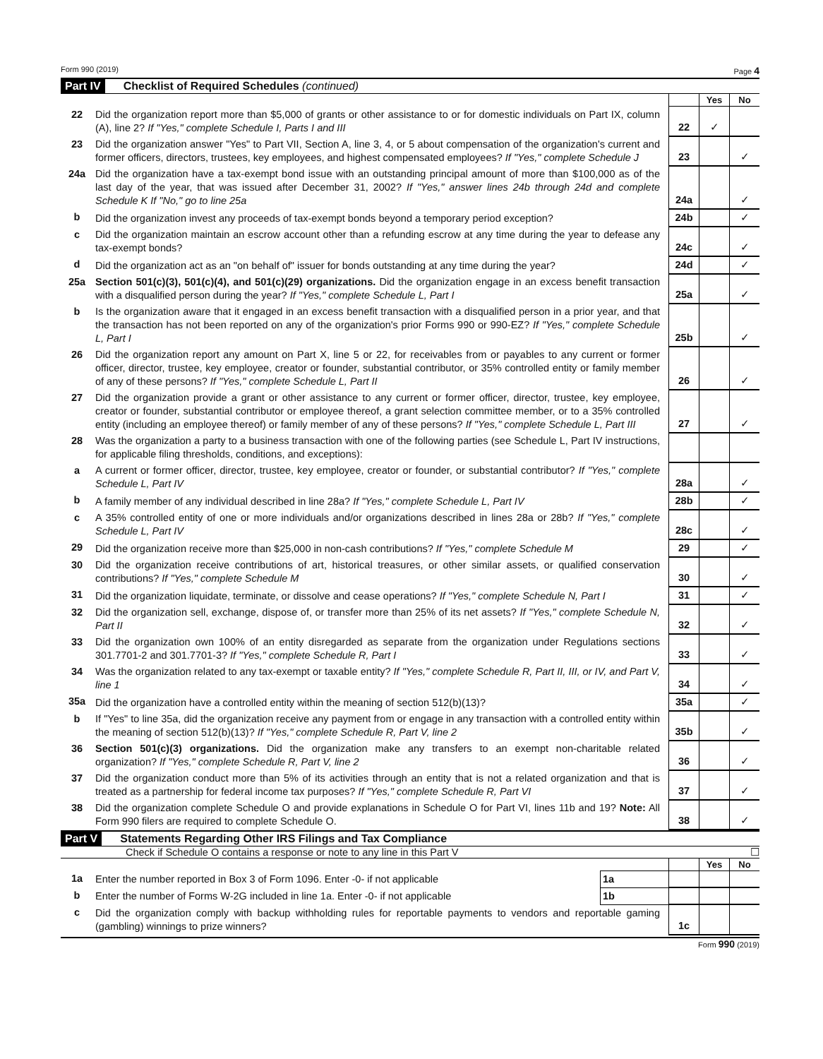Form 990 (2019) Page 4
Part IV Checklist of Required Schedules (continued)
| | | | Yes | No |
| 22 | Did the organization report more than $5,000 of grants or other assistance to or for domestic individuals on Part IX, column (A), line 2? If "Yes," complete Schedule I, Parts I and III | 22 | ✓ | |
| 23 | Did the organization answer "Yes" to Part VII, Section A, line 3, 4, or 5 about compensation of the organization's current and former officers, directors, trustees, key employees, and highest compensated employees? If "Yes," complete Schedule J | 23 | | ✓ |
| 24a | Did the organization have a tax-exempt bond issue with an outstanding principal amount of more than $100,000 as of the last day of the year, that was issued after December 31, 2002? If "Yes," answer lines 24b through 24d and complete Schedule K If "No," go to line 25a | 24a | | ✓ |
| b | Did the organization invest any proceeds of tax-exempt bonds beyond a temporary period exception? | 24b | | ✓ |
| c | Did the organization maintain an escrow account other than a refunding escrow at any time during the year to defease any tax-exempt bonds? | 24c | | ✓ |
| d | Did the organization act as an "on behalf of" issuer for bonds outstanding at any time during the year? | 24d | | ✓ |
| 25a | Section 501(c)(3), 501(c)(4), and 501(c)(29) organizations. Did the organization engage in an excess benefit transaction with a disqualified person during the year? If "Yes," complete Schedule L, Part I | 25a | | ✓ |
| b | Is the organization aware that it engaged in an excess benefit transaction with a disqualified person in a prior year, and that the transaction has not been reported on any of the organization's prior Forms 990 or 990-EZ? If "Yes," complete Schedule L, Part I | 25b | | ✓ |
| 26 | Did the organization report any amount on Part X, line 5 or 22, for receivables from or payables to any current or former officer, director, trustee, key employee, creator or founder, substantial contributor, or 35% controlled entity or family member of any of these persons? If "Yes," complete Schedule L, Part II | 26 | | ✓ |
| 27 | Did the organization provide a grant or other assistance to any current or former officer, director, trustee, key employee, creator or founder, substantial contributor or employee thereof, a grant selection committee member, or to a 35% controlled entity (including an employee thereof) or family member of any of these persons? If "Yes," complete Schedule L, Part III | 27 | | ✓ |
| 28 | Was the organization a party to a business transaction with one of the following parties (see Schedule L, Part IV instructions, for applicable filing thresholds, conditions, and exceptions): | | | |
| a | A current or former officer, director, trustee, key employee, creator or founder, or substantial contributor? If "Yes," complete Schedule L, Part IV | 28a | | ✓ |
| b | A family member of any individual described in line 28a? If "Yes," complete Schedule L, Part IV | 28b | | ✓ |
| c | A 35% controlled entity of one or more individuals and/or organizations described in lines 28a or 28b? If "Yes," complete Schedule L, Part IV | 28c | | ✓ |
| 29 | Did the organization receive more than $25,000 in non-cash contributions? If "Yes," complete Schedule M | 29 | | ✓ |
| 30 | Did the organization receive contributions of art, historical treasures, or other similar assets, or qualified conservation contributions? If "Yes," complete Schedule M | 30 | | ✓ |
| 31 | Did the organization liquidate, terminate, or dissolve and cease operations? If "Yes," complete Schedule N, Part I | 31 | | ✓ |
| 32 | Did the organization sell, exchange, dispose of, or transfer more than 25% of its net assets? If "Yes," complete Schedule N, Part II | 32 | | ✓ |
| 33 | Did the organization own 100% of an entity disregarded as separate from the organization under Regulations sections 301.7701-2 and 301.7701-3? If "Yes," complete Schedule R, Part I | 33 | | ✓ |
| 34 | Was the organization related to any tax-exempt or taxable entity? If "Yes," complete Schedule R, Part II, III, or IV, and Part V, line 1 | 34 | | ✓ |
| 35a | Did the organization have a controlled entity within the meaning of section 512(b)(13)? | 35a | | ✓ |
| b | If "Yes" to line 35a, did the organization receive any payment from or engage in any transaction with a controlled entity within the meaning of section 512(b)(13)? If "Yes," complete Schedule R, Part V, line 2 | 35b | | ✓ |
| 36 | Section 501(c)(3) organizations. Did the organization make any transfers to an exempt non-charitable related organization? If "Yes," complete Schedule R, Part V, line 2 | 36 | | ✓ |
| 37 | Did the organization conduct more than 5% of its activities through an entity that is not a related organization and that is treated as a partnership for federal income tax purposes? If "Yes," complete Schedule R, Part VI | 37 | | ✓ |
| 38 | Did the organization complete Schedule O and provide explanations in Schedule O for Part VI, lines 11b and 19? Note: All Form 990 filers are required to complete Schedule O. | 38 | | ✓ |
Part V Statements Regarding Other IRS Filings and Tax Compliance
Check if Schedule O contains a response or note to any line in this Part V ☐
| | | | | Yes | No |
| 1a | Enter the number reported in Box 3 of Form 1096. Enter -0- if not applicable | 1a | | | |
| b | Enter the number of Forms W-2G included in line 1a. Enter -0- if not applicable | 1b | | | |
| c | Did the organization comply with backup withholding rules for reportable payments to vendors and reportable gaming (gambling) winnings to prize winners? | | 1c | | |
Form 990 (2019)